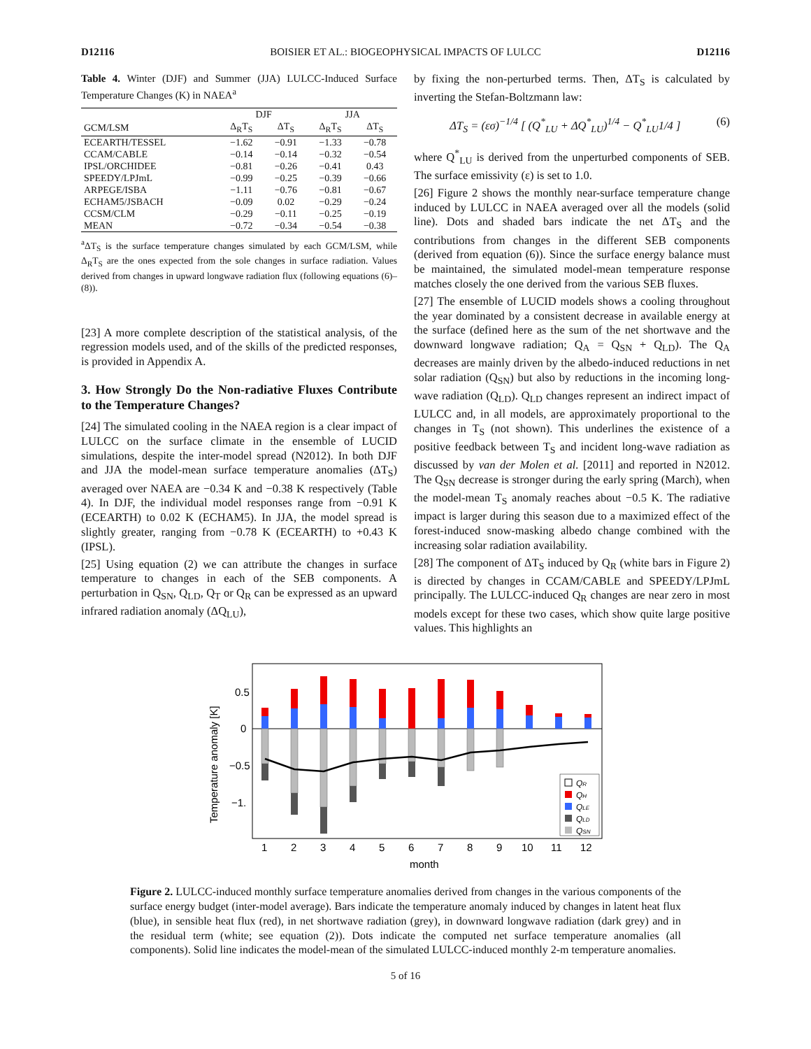D12116 BOISIER ET AL.: BIOGEOPHYSICAL IMPACTS OF LULCC D12116
Table 4. Winter (DJF) and Summer (JJA) LULCC-Induced Surface Temperature Changes (K) in NAEA<sup>a</sup>
| | DJF | | JJA | |
| --- | --- | --- | --- | --- |
| GCM/LSM | Δ<sub>R</sub>T<sub>S</sub> | ΔT<sub>S</sub> | Δ<sub>R</sub>T<sub>S</sub> | ΔT<sub>S</sub> |
| ECEARTH/TESSEL | −1.62 | −0.91 | −1.33 | −0.78 |
| CCAM/CABLE | −0.14 | −0.14 | −0.32 | −0.54 |
| IPSL/ORCHIDEE | −0.81 | −0.26 | −0.41 | 0.43 |
| SPEEDY/LPJmL | −0.99 | −0.25 | −0.39 | −0.66 |
| ARPEGE/ISBA | −1.11 | −0.76 | −0.81 | −0.67 |
| ECHAM5/JSBACH | −0.09 | 0.02 | −0.29 | −0.24 |
| CCSM/CLM | −0.29 | −0.11 | −0.25 | −0.19 |
| MEAN | −0.72 | −0.34 | −0.54 | −0.38 |
<sup>a</sup> ΔT<sub>S</sub> is the surface temperature changes simulated by each GCM/LSM, while Δ<sub>R</sub>T<sub>S</sub> are the ones expected from the sole changes in surface radiation. Values derived from changes in upward longwave radiation flux (following equations (6)–(8)).
[23] A more complete description of the statistical analysis, of the regression models used, and of the skills of the predicted responses, is provided in Appendix A.
3. How Strongly Do the Non-radiative Fluxes Contribute to the Temperature Changes?
[24] The simulated cooling in the NAEA region is a clear impact of LULCC on the surface climate in the ensemble of LUCID simulations, despite the inter-model spread (N2012). In both DJF and JJA the model-mean surface temperature anomalies (ΔT<sub>S</sub>) averaged over NAEA are −0.34 K and −0.38 K respectively (Table 4). In DJF, the individual model responses range from −0.91 K (ECEARTH) to 0.02 K (ECHAM5). In JJA, the model spread is slightly greater, ranging from −0.78 K (ECEARTH) to +0.43 K (IPSL).
[25] Using equation (2) we can attribute the changes in surface temperature to changes in each of the SEB components. A perturbation in Q<sub>SN</sub>, Q<sub>LD</sub>, Q<sub>T</sub> or Q<sub>R</sub> can be expressed as an upward infrared radiation anomaly (ΔQ<sub>LU</sub>),
by fixing the non-perturbed terms. Then, ΔT<sub>S</sub> is calculated by inverting the Stefan-Boltzmann law:
ΔT<sub>S</sub> = (εσ)<sup>−1/4</sup> [ (Q<sup>*</sup><sub>LU</sub> + ΔQ<sup>*</sup><sub>LU</sub>)<sup>1/4</sup> − Q<sup>*</sup><sub>LU</sub>1/4 ] (6)
where Q<sup>*</sup><sub>LU</sub> is derived from the unperturbed components of SEB. The surface emissivity (ε) is set to 1.0.
[26] Figure 2 shows the monthly near-surface temperature change induced by LULCC in NAEA averaged over all the models (solid line). Dots and shaded bars indicate the net ΔT<sub>S</sub> and the contributions from changes in the different SEB components (derived from equation (6)). Since the surface energy balance must be maintained, the simulated model-mean temperature response matches closely the one derived from the various SEB fluxes.
[27] The ensemble of LUCID models shows a cooling throughout the year dominated by a consistent decrease in available energy at the surface (defined here as the sum of the net shortwave and the downward longwave radiation; Q<sub>A</sub> = Q<sub>SN</sub> + Q<sub>LD</sub>). The Q<sub>A</sub> decreases are mainly driven by the albedo-induced reductions in net solar radiation (Q<sub>SN</sub>) but also by reductions in the incoming long-wave radiation (Q<sub>LD</sub>). Q<sub>LD</sub> changes represent an indirect impact of LULCC and, in all models, are approximately proportional to the changes in T<sub>S</sub> (not shown). This underlines the existence of a positive feedback between T<sub>S</sub> and incident long-wave radiation as discussed by van der Molen et al. [2011] and reported in N2012. The Q<sub>SN</sub> decrease is stronger during the early spring (March), when the model-mean T<sub>S</sub> anomaly reaches about −0.5 K. The radiative impact is larger during this season due to a maximized effect of the forest-induced snow-masking albedo change combined with the increasing solar radiation availability.
[28] The component of ΔT<sub>S</sub> induced by Q<sub>R</sub> (white bars in Figure 2) is directed by changes in CCAM/CABLE and SPEEDY/LPJmL principally. The LULCC-induced Q<sub>R</sub> changes are near zero in most models except for these two cases, which show quite large positive values. This highlights an
0.5
0
−0.5
−1.
Temperature anomaly [K]
1
2
3
4
5
6
7
8
9
10
11
12
month
QR
QH
QLE
QLD
QSN
Figure 2. LULCC-induced monthly surface temperature anomalies derived from changes in the various components of the surface energy budget (inter-model average). Bars indicate the temperature anomaly induced by changes in latent heat flux (blue), in sensible heat flux (red), in net shortwave radiation (grey), in downward longwave radiation (dark grey) and in the residual term (white; see equation (2)). Dots indicate the computed net surface temperature anomalies (all components). Solid line indicates the model-mean of the simulated LULCC-induced monthly 2-m temperature anomalies.
5 of 16